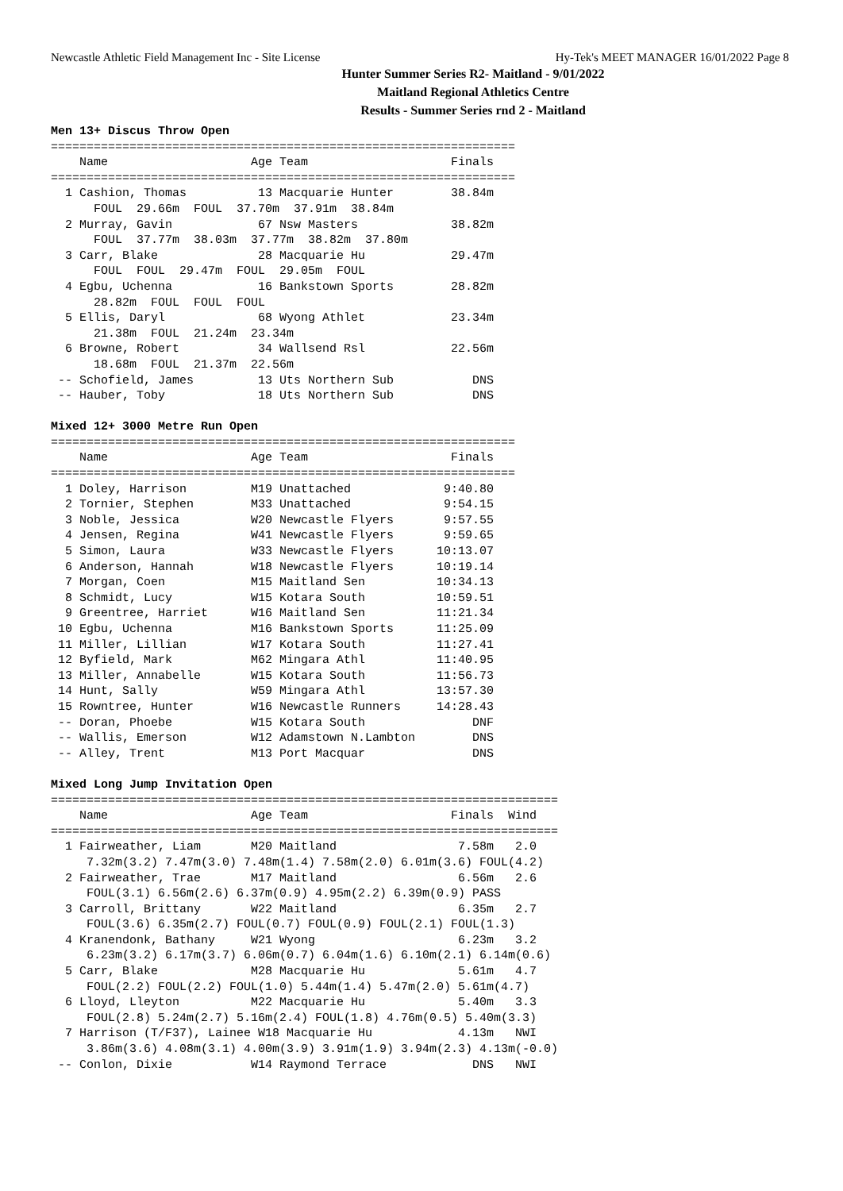Newcastle Athletic Field Management Inc - Site License Hy-Tek's MEET MANAGER 16/01/2022 Page 8
Hunter Summer Series R2- Maitland - 9/01/2022
Maitland Regional Athletics Centre
Results - Summer Series rnd 2 - Maitland
Men 13+ Discus Throw Open
=================================================================
    Name                    Age Team                    Finals
=================================================================
  1 Cashion, Thomas          13 Macquarie Hunter        38.84m
      FOUL  29.66m  FOUL  37.70m  37.91m  38.84m
  2 Murray, Gavin            67 Nsw Masters             38.82m
      FOUL  37.77m  38.03m  37.77m  38.82m  37.80m
  3 Carr, Blake              28 Macquarie Hu            29.47m
      FOUL  FOUL  29.47m  FOUL  29.05m  FOUL
  4 Egbu, Uchenna            16 Bankstown Sports        28.82m
      28.82m  FOUL  FOUL  FOUL
  5 Ellis, Daryl             68 Wyong Athlet            23.34m
      21.38m  FOUL  21.24m  23.34m
  6 Browne, Robert           34 Wallsend Rsl            22.56m
      18.68m  FOUL  21.37m  22.56m
 -- Schofield, James         13 Uts Northern Sub           DNS
 -- Hauber, Toby             18 Uts Northern Sub           DNS

Mixed 12+ 3000 Metre Run Open
=================================================================
    Name                    Age Team                    Finals
=================================================================
  1 Doley, Harrison         M19 Unattached             9:40.80
  2 Tornier, Stephen        M33 Unattached             9:54.15
  3 Noble, Jessica          W20 Newcastle Flyers       9:57.55
  4 Jensen, Regina          W41 Newcastle Flyers       9:59.65
  5 Simon, Laura            W33 Newcastle Flyers      10:13.07
  6 Anderson, Hannah        W18 Newcastle Flyers      10:19.14
  7 Morgan, Coen            M15 Maitland Sen          10:34.13
  8 Schmidt, Lucy           W15 Kotara South          10:59.51
  9 Greentree, Harriet      W16 Maitland Sen          11:21.34
 10 Egbu, Uchenna           M16 Bankstown Sports      11:25.09
 11 Miller, Lillian         W17 Kotara South          11:27.41
 12 Byfield, Mark           M62 Mingara Athl          11:40.95
 13 Miller, Annabelle       W15 Kotara South          11:56.73
 14 Hunt, Sally             W59 Mingara Athl          13:57.30
 15 Rowntree, Hunter        W16 Newcastle Runners     14:28.43
 -- Doran, Phoebe           W15 Kotara South               DNF
 -- Wallis, Emerson         W12 Adamstown N.Lambton        DNS
 -- Alley, Trent            M13 Port Macquar               DNS

Mixed Long Jump Invitation Open
=======================================================================
    Name                    Age Team                    Finals  Wind
=======================================================================
  1 Fairweather, Liam       M20 Maitland                 7.58m   2.0
     7.32m(3.2) 7.47m(3.0) 7.48m(1.4) 7.58m(2.0) 6.01m(3.6) FOUL(4.2)
  2 Fairweather, Trae       M17 Maitland                 6.56m   2.6
     FOUL(3.1) 6.56m(2.6) 6.37m(0.9) 4.95m(2.2) 6.39m(0.9) PASS
  3 Carroll, Brittany       W22 Maitland                 6.35m   2.7
     FOUL(3.6) 6.35m(2.7) FOUL(0.7) FOUL(0.9) FOUL(2.1) FOUL(1.3)
  4 Kranendonk, Bathany     W21 Wyong                    6.23m   3.2
     6.23m(3.2) 6.17m(3.7) 6.06m(0.7) 6.04m(1.6) 6.10m(2.1) 6.14m(0.6)
  5 Carr, Blake             M28 Macquarie Hu             5.61m   4.7
     FOUL(2.2) FOUL(2.2) FOUL(1.0) 5.44m(1.4) 5.47m(2.0) 5.61m(4.7)
  6 Lloyd, Lleyton          M22 Macquarie Hu             5.40m   3.3
     FOUL(2.8) 5.24m(2.7) 5.16m(2.4) FOUL(1.8) 4.76m(0.5) 5.40m(3.3)
  7 Harrison (T/F37), Lainee W18 Macquarie Hu            4.13m   NWI
     3.86m(3.6) 4.08m(3.1) 4.00m(3.9) 3.91m(1.9) 3.94m(2.3) 4.13m(-0.0)
 -- Conlon, Dixie           W14 Raymond Terrace            DNS   NWI